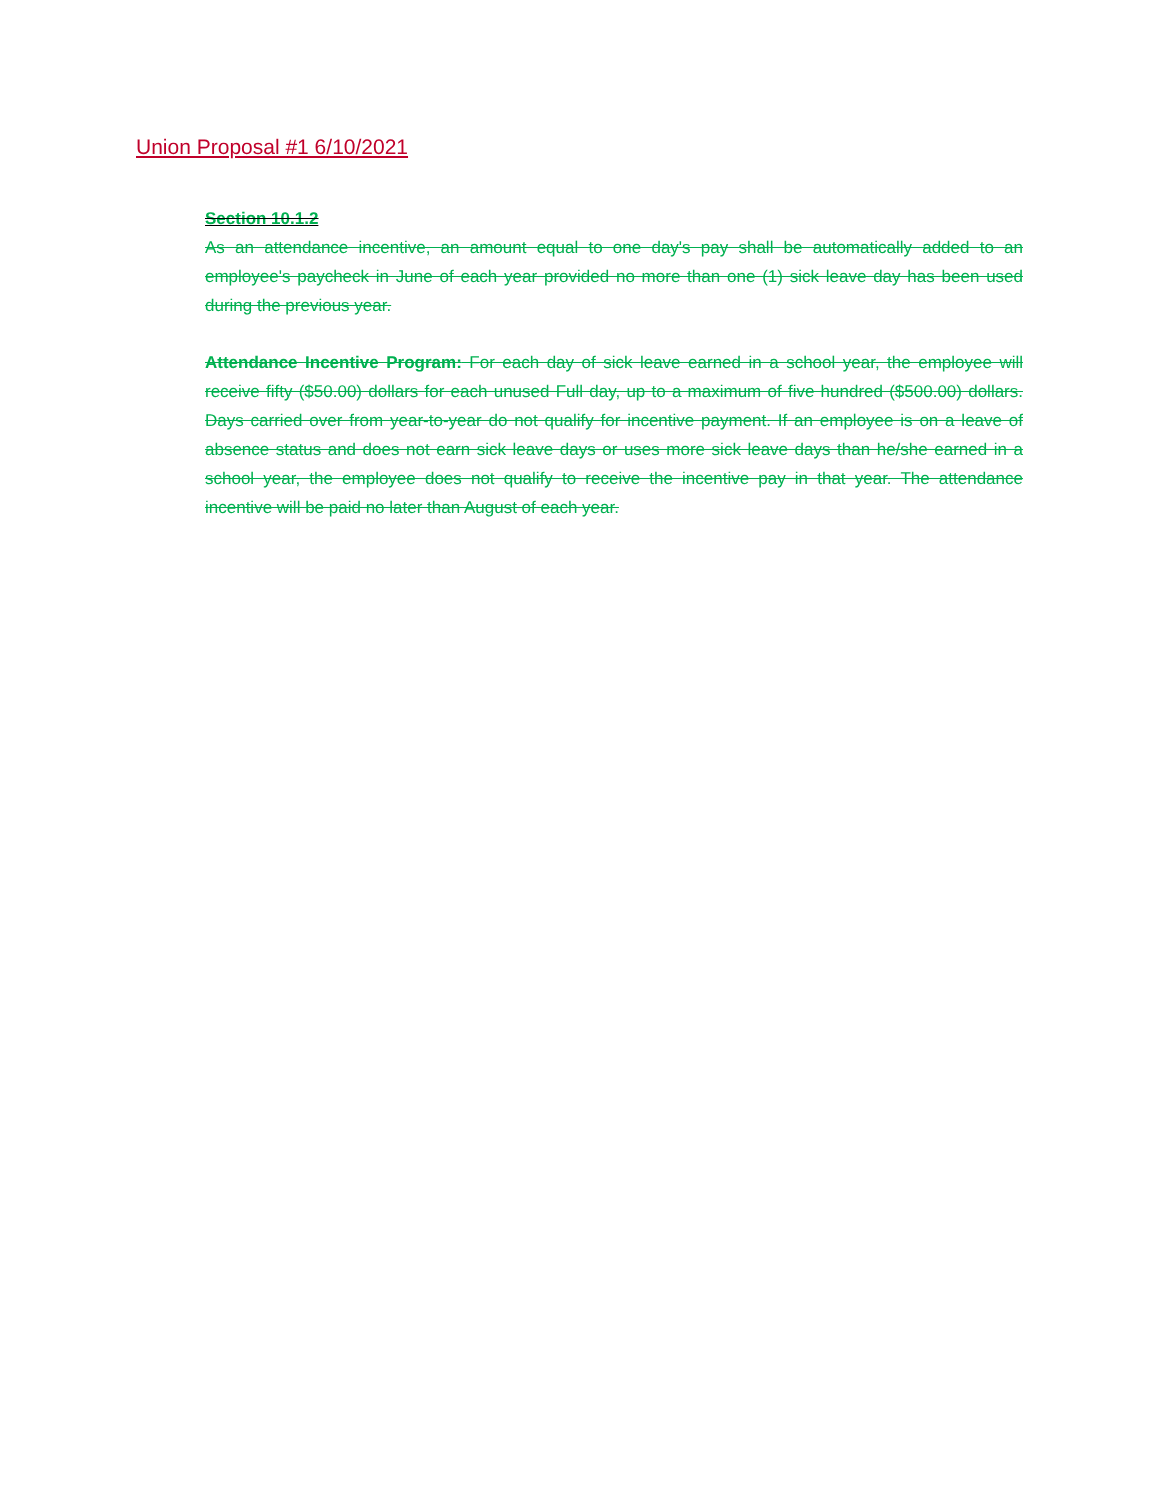Union Proposal #1 6/10/2021
Section 10.1.2
As an attendance incentive, an amount equal to one day's pay shall be automatically added to an employee's paycheck in June of each year provided no more than one (1) sick leave day has been used during the previous year.
Attendance Incentive Program: For each day of sick leave earned in a school year, the employee will receive fifty ($50.00) dollars for each unused Full day, up to a maximum of five hundred ($500.00) dollars. Days carried over from year-to-year do not qualify for incentive payment. If an employee is on a leave of absence status and does not earn sick leave days or uses more sick leave days than he/she earned in a school year, the employee does not qualify to receive the incentive pay in that year. The attendance incentive will be paid no later than August of each year.